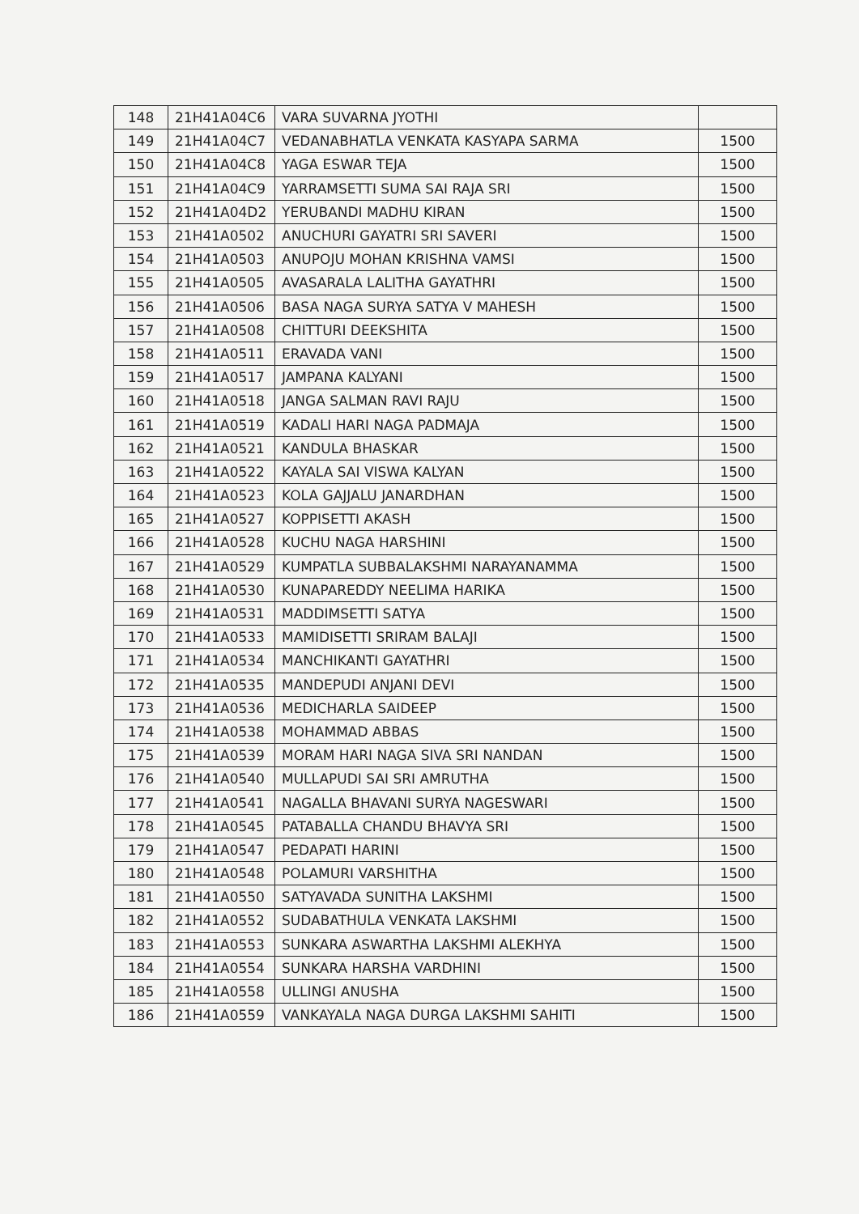| 148 | 21H41A04C6 | VARA SUVARNA JYOTHI | |
| 149 | 21H41A04C7 | VEDANABHATLA VENKATA KASYAPA SARMA | 1500 |
| 150 | 21H41A04C8 | YAGA ESWAR TEJA | 1500 |
| 151 | 21H41A04C9 | YARRAMSETTI SUMA SAI RAJA SRI | 1500 |
| 152 | 21H41A04D2 | YERUBANDI MADHU KIRAN | 1500 |
| 153 | 21H41A0502 | ANUCHURI GAYATRI SRI SAVERI | 1500 |
| 154 | 21H41A0503 | ANUPOJU MOHAN KRISHNA VAMSI | 1500 |
| 155 | 21H41A0505 | AVASARALA LALITHA GAYATHRI | 1500 |
| 156 | 21H41A0506 | BASA NAGA SURYA SATYA V MAHESH | 1500 |
| 157 | 21H41A0508 | CHITTURI DEEKSHITA | 1500 |
| 158 | 21H41A0511 | ERAVADA VANI | 1500 |
| 159 | 21H41A0517 | JAMPANA KALYANI | 1500 |
| 160 | 21H41A0518 | JANGA SALMAN RAVI RAJU | 1500 |
| 161 | 21H41A0519 | KADALI HARI NAGA PADMAJA | 1500 |
| 162 | 21H41A0521 | KANDULA BHASKAR | 1500 |
| 163 | 21H41A0522 | KAYALA SAI VISWA KALYAN | 1500 |
| 164 | 21H41A0523 | KOLA GAJJALU JANARDHAN | 1500 |
| 165 | 21H41A0527 | KOPPISETTI AKASH | 1500 |
| 166 | 21H41A0528 | KUCHU NAGA HARSHINI | 1500 |
| 167 | 21H41A0529 | KUMPATLA SUBBALAKSHMI NARAYANAMMA | 1500 |
| 168 | 21H41A0530 | KUNAPAREDDY NEELIMA HARIKA | 1500 |
| 169 | 21H41A0531 | MADDIMSETTI SATYA | 1500 |
| 170 | 21H41A0533 | MAMIDISETTI SRIRAM BALAJI | 1500 |
| 171 | 21H41A0534 | MANCHIKANTI GAYATHRI | 1500 |
| 172 | 21H41A0535 | MANDEPUDI ANJANI DEVI | 1500 |
| 173 | 21H41A0536 | MEDICHARLA SAIDEEP | 1500 |
| 174 | 21H41A0538 | MOHAMMAD ABBAS | 1500 |
| 175 | 21H41A0539 | MORAM HARI NAGA SIVA SRI NANDAN | 1500 |
| 176 | 21H41A0540 | MULLAPUDI SAI SRI AMRUTHA | 1500 |
| 177 | 21H41A0541 | NAGALLA BHAVANI SURYA NAGESWARI | 1500 |
| 178 | 21H41A0545 | PATABALLA CHANDU BHAVYA SRI | 1500 |
| 179 | 21H41A0547 | PEDAPATI HARINI | 1500 |
| 180 | 21H41A0548 | POLAMURI VARSHITHA | 1500 |
| 181 | 21H41A0550 | SATYAVADA SUNITHA LAKSHMI | 1500 |
| 182 | 21H41A0552 | SUDABATHULA VENKATA LAKSHMI | 1500 |
| 183 | 21H41A0553 | SUNKARA ASWARTHA LAKSHMI ALEKHYA | 1500 |
| 184 | 21H41A0554 | SUNKARA HARSHA VARDHINI | 1500 |
| 185 | 21H41A0558 | ULLINGI ANUSHA | 1500 |
| 186 | 21H41A0559 | VANKAYALA NAGA DURGA LAKSHMI SAHITI | 1500 |